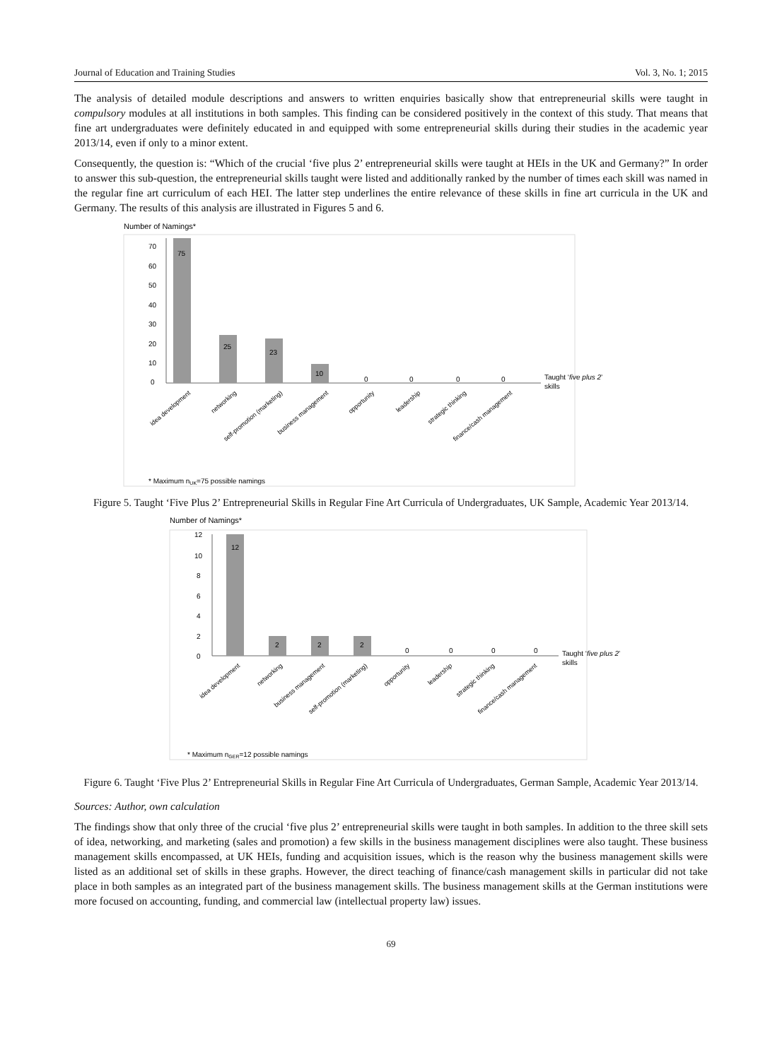Journal of Education and Training Studies Vol. 3, No. 1; 2015
The analysis of detailed module descriptions and answers to written enquiries basically show that entrepreneurial skills were taught in compulsory modules at all institutions in both samples. This finding can be considered positively in the context of this study. That means that fine art undergraduates were definitely educated in and equipped with some entrepreneurial skills during their studies in the academic year 2013/14, even if only to a minor extent.
Consequently, the question is: “Which of the crucial ‘five plus 2’ entrepreneurial skills were taught at HEIs in the UK and Germany?” In order to answer this sub-question, the entrepreneurial skills taught were listed and additionally ranked by the number of times each skill was named in the regular fine art curriculum of each HEI. The latter step underlines the entire relevance of these skills in fine art curricula in the UK and Germany. The results of this analysis are illustrated in Figures 5 and 6.
Number of Namings*
70
60
50
40
30
20
10
0
75
25
23
10
0
0
0
0
Taught ‘five plus 2’
skills
idea development
networking
self-promotion (marketing)
business management
opportunity
leadership
strategic thinking
finance/cash management
* Maximum nUK=75 possible namings
Figure 5. Taught ‘Five Plus 2’ Entrepreneurial Skills in Regular Fine Art Curricula of Undergraduates, UK Sample, Academic Year 2013/14.
Number of Namings*
12
10
8
6
4
2
0
12
2
2
2
0
0
0
0
Taught ‘five plus 2’
skills
idea development
networking
business management
self-promotion (marketing)
opportunity
leadership
strategic thinking
finance/cash management
* Maximum nGER=12 possible namings
Figure 6. Taught ‘Five Plus 2’ Entrepreneurial Skills in Regular Fine Art Curricula of Undergraduates, German Sample, Academic Year 2013/14.
Sources: Author, own calculation
The findings show that only three of the crucial ‘five plus 2’ entrepreneurial skills were taught in both samples. In addition to the three skill sets of idea, networking, and marketing (sales and promotion) a few skills in the business management disciplines were also taught. These business management skills encompassed, at UK HEIs, funding and acquisition issues, which is the reason why the business management skills were listed as an additional set of skills in these graphs. However, the direct teaching of finance/cash management skills in particular did not take place in both samples as an integrated part of the business management skills. The business management skills at the German institutions were more focused on accounting, funding, and commercial law (intellectual property law) issues.
69